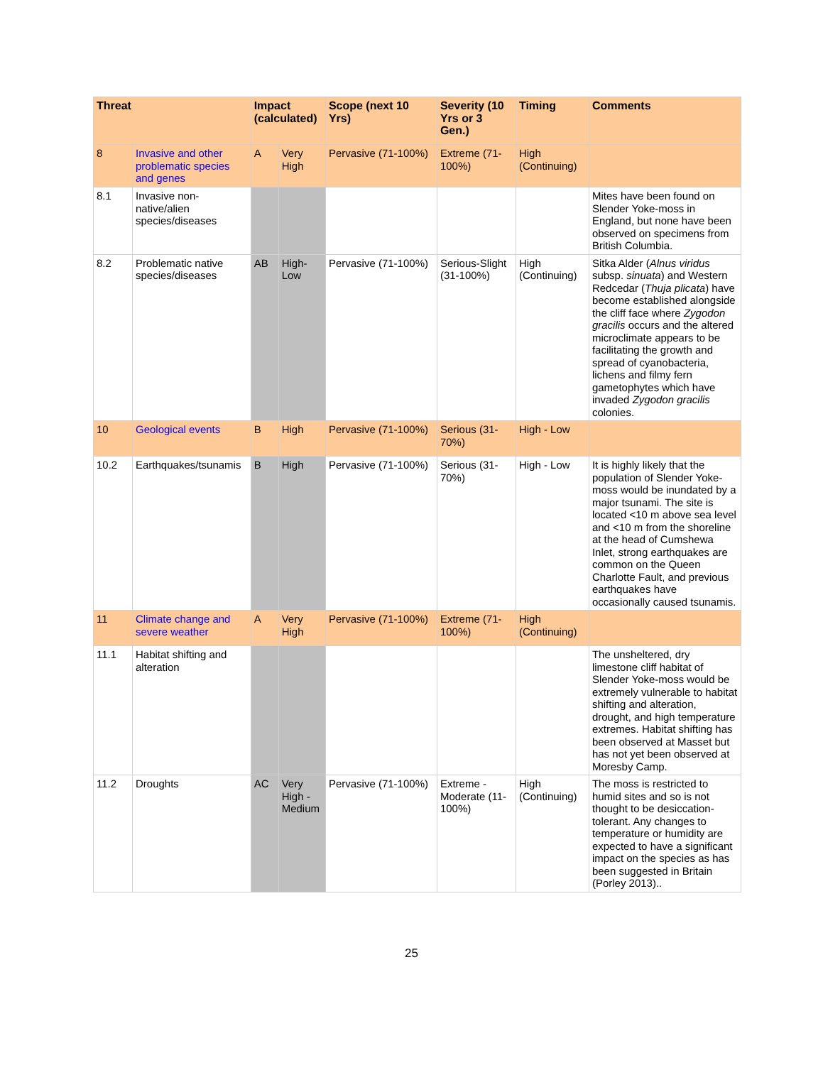| Threat | | Impact (calculated) | | Scope (next 10 Yrs) | Severity (10 Yrs or 3 Gen.) | Timing | Comments |
| --- | --- | --- | --- | --- | --- | --- | --- |
| 8 | Invasive and other problematic species and genes | A | Very High | Pervasive (71-100%) | Extreme (71-100%) | High (Continuing) | |
| 8.1 | Invasive non-native/alien species/diseases | | | | | | Mites have been found on Slender Yoke-moss in England, but none have been observed on specimens from British Columbia. |
| 8.2 | Problematic native species/diseases | AB | High-Low | Pervasive (71-100%) | Serious-Slight (31-100%) | High (Continuing) | Sitka Alder ( Alnus viridus subsp. sinuata ) and Western Redcedar ( Thuja plicata ) have become established alongside the cliff face where Zygodon gracilis occurs and the altered microclimate appears to be facilitating the growth and spread of cyanobacteria, lichens and filmy fern gametophytes which have invaded Zygodon gracilis colonies. |
| 10 | Geological events | B | High | Pervasive (71-100%) | Serious (31-70%) | High - Low | |
| 10.2 | Earthquakes/tsunamis | B | High | Pervasive (71-100%) | Serious (31-70%) | High - Low | It is highly likely that the population of Slender Yoke-moss would be inundated by a major tsunami. The site is located <10 m above sea level and <10 m from the shoreline at the head of Cumshewa Inlet, strong earthquakes are common on the Queen Charlotte Fault, and previous earthquakes have occasionally caused tsunamis. |
| 11 | Climate change and severe weather | A | Very High | Pervasive (71-100%) | Extreme (71-100%) | High (Continuing) | |
| 11.1 | Habitat shifting and alteration | | | | | | The unsheltered, dry limestone cliff habitat of Slender Yoke-moss would be extremely vulnerable to habitat shifting and alteration, drought, and high temperature extremes. Habitat shifting has been observed at Masset but has not yet been observed at Moresby Camp. |
| 11.2 | Droughts | AC | Very High - Medium | Pervasive (71-100%) | Extreme - Moderate (11-100%) | High (Continuing) | The moss is restricted to humid sites and so is not thought to be desiccation-tolerant. Any changes to temperature or humidity are expected to have a significant impact on the species as has been suggested in Britain (Porley 2013).. |
25